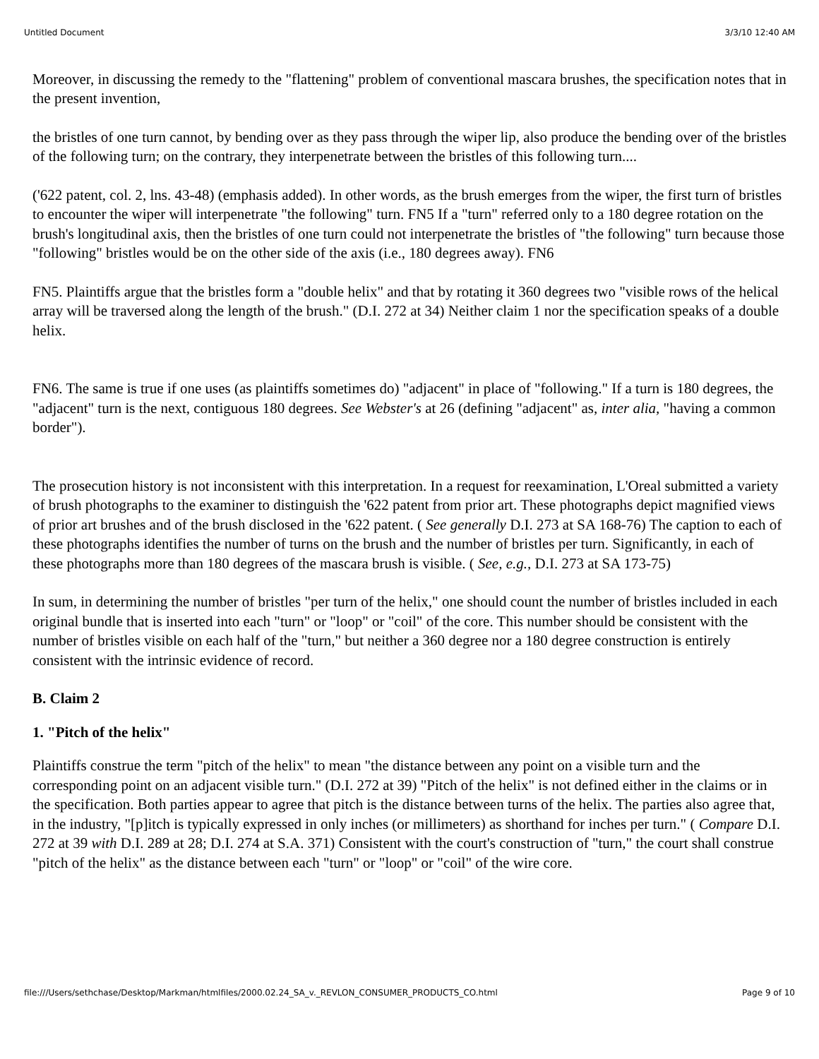Untitled Document 3/3/10 12:40 AM
Moreover, in discussing the remedy to the "flattening" problem of conventional mascara brushes, the specification notes that in the present invention,
the bristles of one turn cannot, by bending over as they pass through the wiper lip, also produce the bending over of the bristles of the following turn; on the contrary, they interpenetrate between the bristles of this following turn....
('622 patent, col. 2, lns. 43-48) (emphasis added). In other words, as the brush emerges from the wiper, the first turn of bristles to encounter the wiper will interpenetrate "the following" turn. FN5 If a "turn" referred only to a 180 degree rotation on the brush's longitudinal axis, then the bristles of one turn could not interpenetrate the bristles of "the following" turn because those "following" bristles would be on the other side of the axis (i.e., 180 degrees away). FN6
FN5. Plaintiffs argue that the bristles form a "double helix" and that by rotating it 360 degrees two "visible rows of the helical array will be traversed along the length of the brush." (D.I. 272 at 34) Neither claim 1 nor the specification speaks of a double helix.
FN6. The same is true if one uses (as plaintiffs sometimes do) "adjacent" in place of "following." If a turn is 180 degrees, the "adjacent" turn is the next, contiguous 180 degrees. See Webster's at 26 (defining "adjacent" as, inter alia, "having a common border").
The prosecution history is not inconsistent with this interpretation. In a request for reexamination, L'Oreal submitted a variety of brush photographs to the examiner to distinguish the '622 patent from prior art. These photographs depict magnified views of prior art brushes and of the brush disclosed in the '622 patent. ( See generally D.I. 273 at SA 168-76) The caption to each of these photographs identifies the number of turns on the brush and the number of bristles per turn. Significantly, in each of these photographs more than 180 degrees of the mascara brush is visible. ( See, e.g., D.I. 273 at SA 173-75)
In sum, in determining the number of bristles "per turn of the helix," one should count the number of bristles included in each original bundle that is inserted into each "turn" or "loop" or "coil" of the core. This number should be consistent with the number of bristles visible on each half of the "turn," but neither a 360 degree nor a 180 degree construction is entirely consistent with the intrinsic evidence of record.
B. Claim 2
1. "Pitch of the helix"
Plaintiffs construe the term "pitch of the helix" to mean "the distance between any point on a visible turn and the corresponding point on an adjacent visible turn." (D.I. 272 at 39) "Pitch of the helix" is not defined either in the claims or in the specification. Both parties appear to agree that pitch is the distance between turns of the helix. The parties also agree that, in the industry, "[p]itch is typically expressed in only inches (or millimeters) as shorthand for inches per turn." ( Compare D.I. 272 at 39 with D.I. 289 at 28; D.I. 274 at S.A. 371) Consistent with the court's construction of "turn," the court shall construe "pitch of the helix" as the distance between each "turn" or "loop" or "coil" of the wire core.
file:///Users/sethchase/Desktop/Markman/htmlfiles/2000.02.24_SA_v._REVLON_CONSUMER_PRODUCTS_CO.html Page 9 of 10